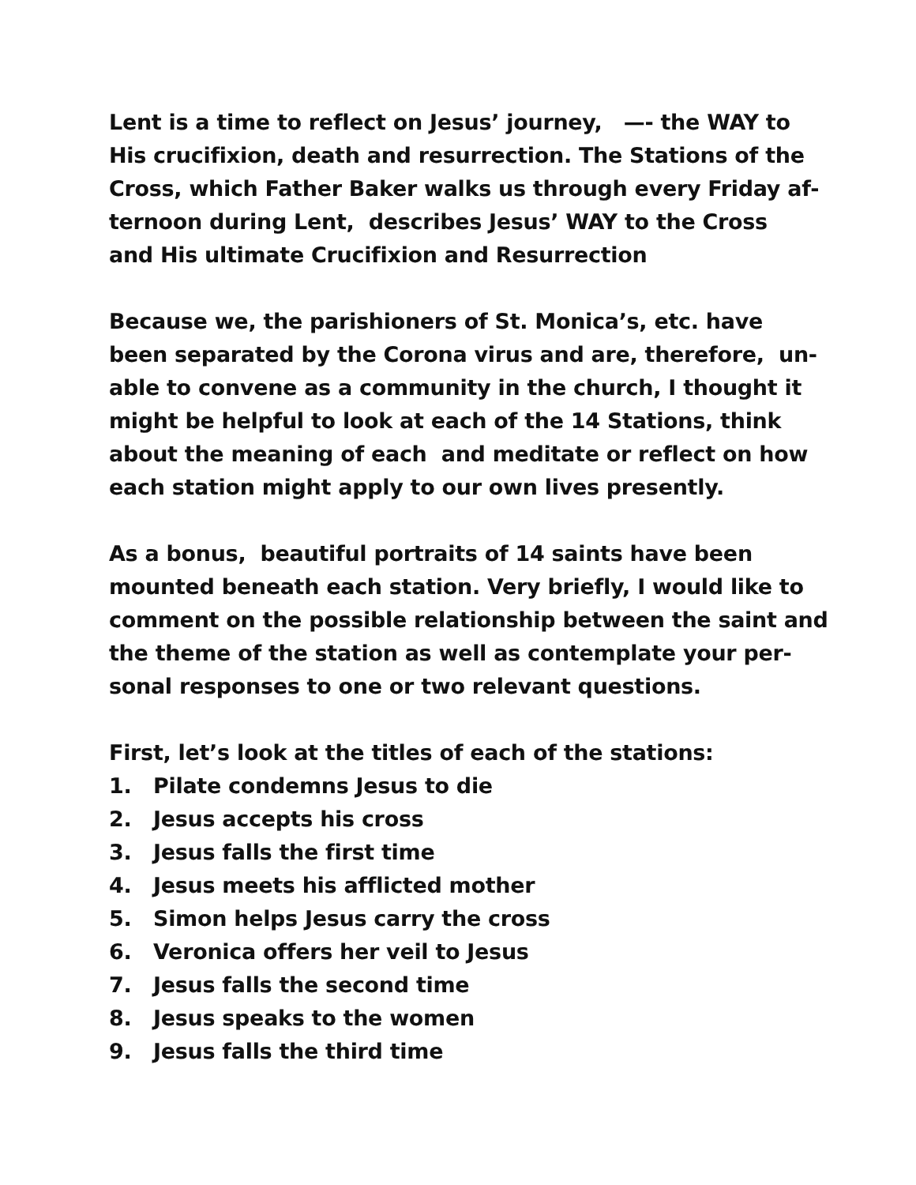Lent is a time to reflect on Jesus’ journey, —- the WAY to
His crucifixion, death and resurrection. The Stations of the
Cross, which Father Baker walks us through every Friday af-
ternoon during Lent, describes Jesus’ WAY to the Cross
and His ultimate Crucifixion and Resurrection
Because we, the parishioners of St. Monica’s, etc. have
been separated by the Corona virus and are, therefore, un-
able to convene as a community in the church, I thought it
might be helpful to look at each of the 14 Stations, think
about the meaning of each and meditate or reflect on how
each station might apply to our own lives presently.
As a bonus, beautiful portraits of 14 saints have been
mounted beneath each station. Very briefly, I would like to
comment on the possible relationship between the saint and
the theme of the station as well as contemplate your per-
sonal responses to one or two relevant questions.
First, let’s look at the titles of each of the stations:
1. Pilate condemns Jesus to die
2. Jesus accepts his cross
3. Jesus falls the first time
4. Jesus meets his afflicted mother
5. Simon helps Jesus carry the cross
6. Veronica offers her veil to Jesus
7. Jesus falls the second time
8. Jesus speaks to the women
9. Jesus falls the third time